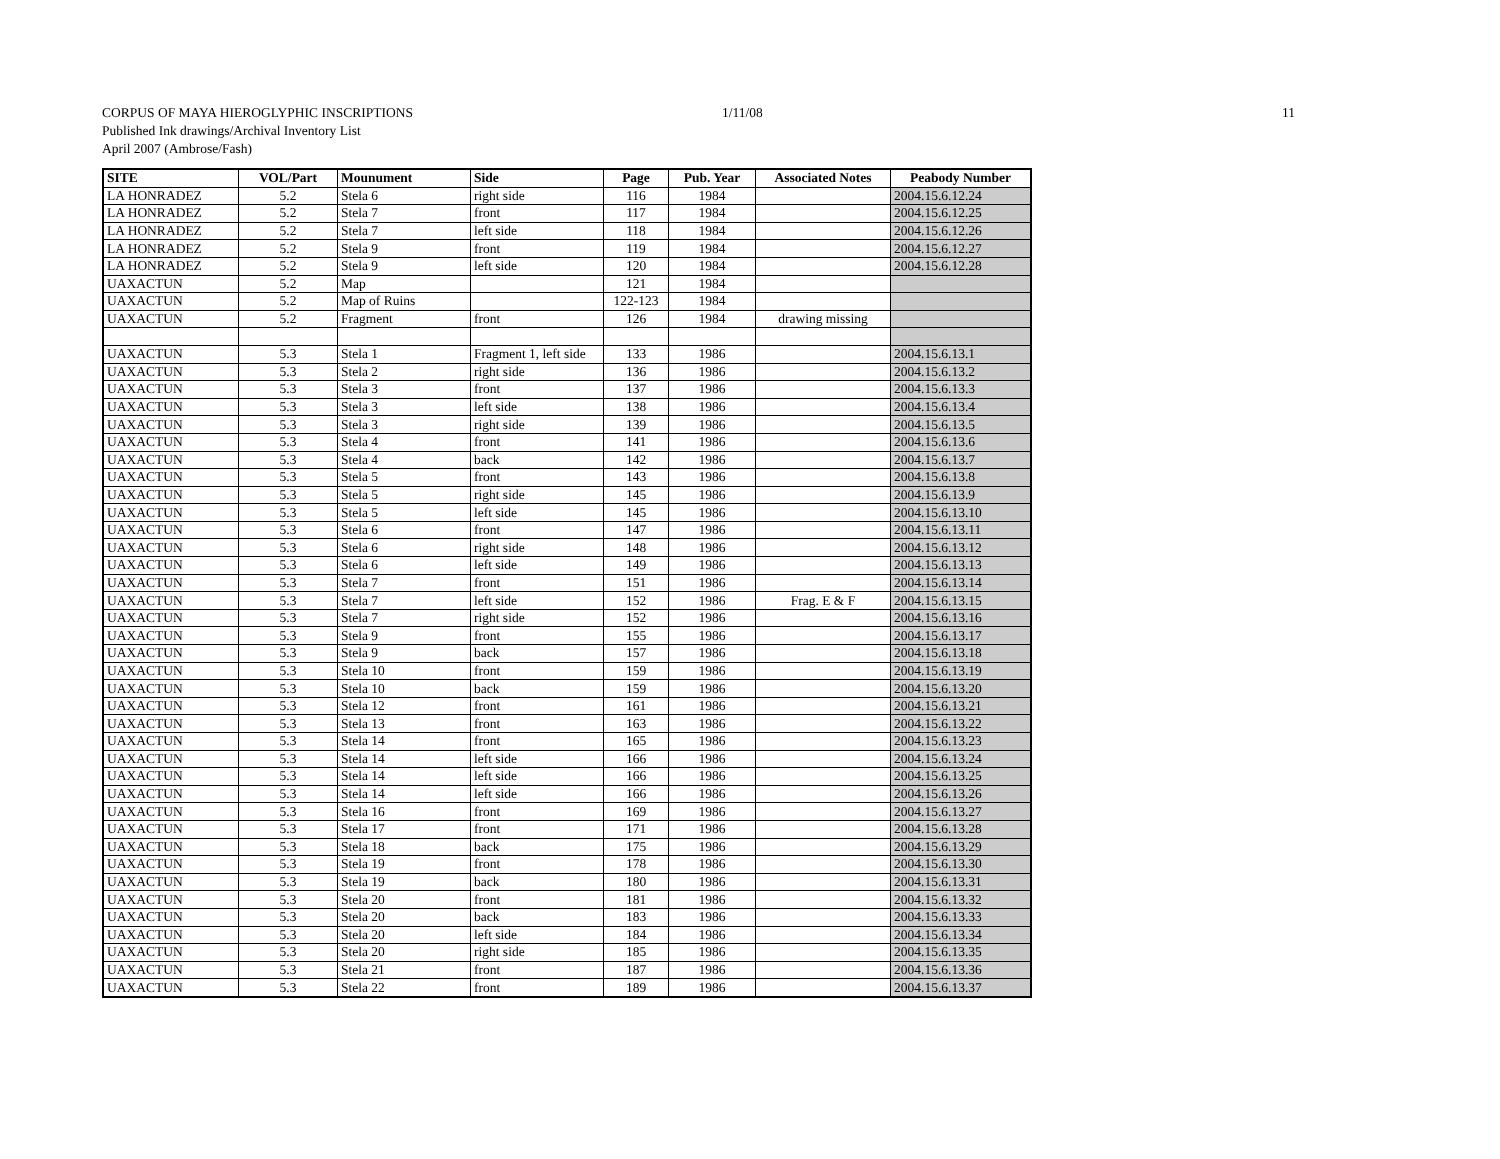CORPUS OF MAYA HIEROGLYPHIC INSCRIPTIONS 1/11/08 11
Published Ink drawings/Archival Inventory List
April 2007 (Ambrose/Fash)
| SITE | VOL/Part | Mounument | Side | Page | Pub. Year | Associated Notes | Peabody Number |
| --- | --- | --- | --- | --- | --- | --- | --- |
| LA HONRADEZ | 5.2 | Stela 6 | right side | 116 | 1984 | | 2004.15.6.12.24 |
| LA HONRADEZ | 5.2 | Stela 7 | front | 117 | 1984 | | 2004.15.6.12.25 |
| LA HONRADEZ | 5.2 | Stela 7 | left side | 118 | 1984 | | 2004.15.6.12.26 |
| LA HONRADEZ | 5.2 | Stela 9 | front | 119 | 1984 | | 2004.15.6.12.27 |
| LA HONRADEZ | 5.2 | Stela 9 | left side | 120 | 1984 | | 2004.15.6.12.28 |
| UAXACTUN | 5.2 | Map | | 121 | 1984 | | |
| UAXACTUN | 5.2 | Map of Ruins | | 122-123 | 1984 | | |
| UAXACTUN | 5.2 | Fragment | front | 126 | 1984 | drawing missing | |
| UAXACTUN | 5.3 | Stela 1 | Fragment 1, left side | 133 | 1986 | | 2004.15.6.13.1 |
| UAXACTUN | 5.3 | Stela 2 | right side | 136 | 1986 | | 2004.15.6.13.2 |
| UAXACTUN | 5.3 | Stela 3 | front | 137 | 1986 | | 2004.15.6.13.3 |
| UAXACTUN | 5.3 | Stela 3 | left side | 138 | 1986 | | 2004.15.6.13.4 |
| UAXACTUN | 5.3 | Stela 3 | right side | 139 | 1986 | | 2004.15.6.13.5 |
| UAXACTUN | 5.3 | Stela 4 | front | 141 | 1986 | | 2004.15.6.13.6 |
| UAXACTUN | 5.3 | Stela 4 | back | 142 | 1986 | | 2004.15.6.13.7 |
| UAXACTUN | 5.3 | Stela 5 | front | 143 | 1986 | | 2004.15.6.13.8 |
| UAXACTUN | 5.3 | Stela 5 | right side | 145 | 1986 | | 2004.15.6.13.9 |
| UAXACTUN | 5.3 | Stela 5 | left side | 145 | 1986 | | 2004.15.6.13.10 |
| UAXACTUN | 5.3 | Stela 6 | front | 147 | 1986 | | 2004.15.6.13.11 |
| UAXACTUN | 5.3 | Stela 6 | right side | 148 | 1986 | | 2004.15.6.13.12 |
| UAXACTUN | 5.3 | Stela 6 | left side | 149 | 1986 | | 2004.15.6.13.13 |
| UAXACTUN | 5.3 | Stela 7 | front | 151 | 1986 | | 2004.15.6.13.14 |
| UAXACTUN | 5.3 | Stela 7 | left side | 152 | 1986 | Frag. E & F | 2004.15.6.13.15 |
| UAXACTUN | 5.3 | Stela 7 | right side | 152 | 1986 | | 2004.15.6.13.16 |
| UAXACTUN | 5.3 | Stela 9 | front | 155 | 1986 | | 2004.15.6.13.17 |
| UAXACTUN | 5.3 | Stela 9 | back | 157 | 1986 | | 2004.15.6.13.18 |
| UAXACTUN | 5.3 | Stela 10 | front | 159 | 1986 | | 2004.15.6.13.19 |
| UAXACTUN | 5.3 | Stela 10 | back | 159 | 1986 | | 2004.15.6.13.20 |
| UAXACTUN | 5.3 | Stela 12 | front | 161 | 1986 | | 2004.15.6.13.21 |
| UAXACTUN | 5.3 | Stela 13 | front | 163 | 1986 | | 2004.15.6.13.22 |
| UAXACTUN | 5.3 | Stela 14 | front | 165 | 1986 | | 2004.15.6.13.23 |
| UAXACTUN | 5.3 | Stela 14 | left side | 166 | 1986 | | 2004.15.6.13.24 |
| UAXACTUN | 5.3 | Stela 14 | left side | 166 | 1986 | | 2004.15.6.13.25 |
| UAXACTUN | 5.3 | Stela 14 | left side | 166 | 1986 | | 2004.15.6.13.26 |
| UAXACTUN | 5.3 | Stela 16 | front | 169 | 1986 | | 2004.15.6.13.27 |
| UAXACTUN | 5.3 | Stela 17 | front | 171 | 1986 | | 2004.15.6.13.28 |
| UAXACTUN | 5.3 | Stela 18 | back | 175 | 1986 | | 2004.15.6.13.29 |
| UAXACTUN | 5.3 | Stela 19 | front | 178 | 1986 | | 2004.15.6.13.30 |
| UAXACTUN | 5.3 | Stela 19 | back | 180 | 1986 | | 2004.15.6.13.31 |
| UAXACTUN | 5.3 | Stela 20 | front | 181 | 1986 | | 2004.15.6.13.32 |
| UAXACTUN | 5.3 | Stela 20 | back | 183 | 1986 | | 2004.15.6.13.33 |
| UAXACTUN | 5.3 | Stela 20 | left side | 184 | 1986 | | 2004.15.6.13.34 |
| UAXACTUN | 5.3 | Stela 20 | right side | 185 | 1986 | | 2004.15.6.13.35 |
| UAXACTUN | 5.3 | Stela 21 | front | 187 | 1986 | | 2004.15.6.13.36 |
| UAXACTUN | 5.3 | Stela 22 | front | 189 | 1986 | | 2004.15.6.13.37 |